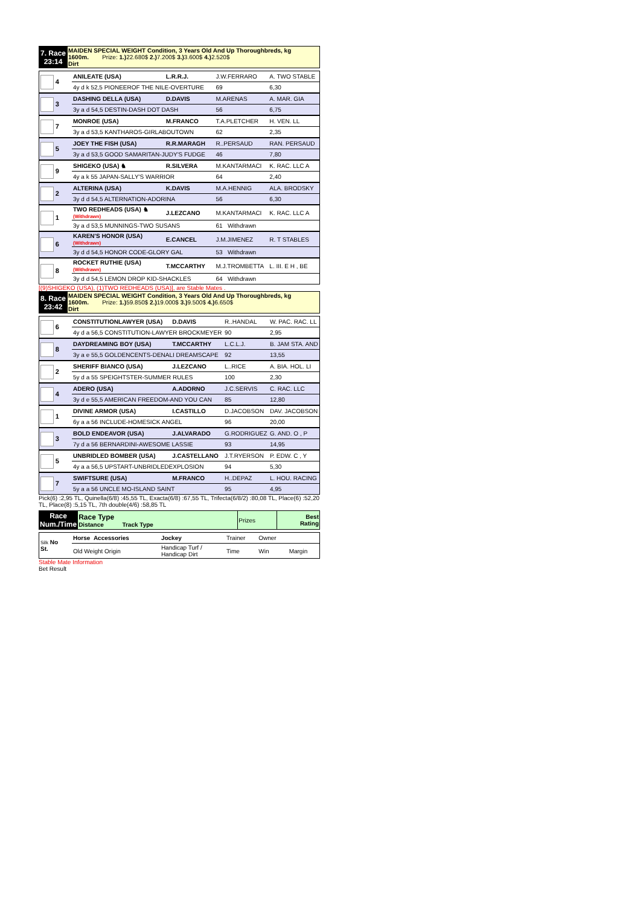| 7. Race 23:14 | MAIDEN SPECIAL WEIGHT Condition, 3 Years Old And Up Thoroughbreds, kg 1600m. Prize: 1.) 22.680$ 2.) 7.200$ 3.) 3.600$ 4.) 2.520$ Dirt |
| 4 | ANILEATE (USA) | L.R.R.J. | J.W.FERRARO | A. TWO STABLE |
| | 4y d k 52,5 PIONEEROF THE NILE-OVERTURE | | 69 | 6,30 |
| 3 | DASHING DELLA (USA) | D.DAVIS | M.ARENAS | A. MAR. GIA |
| | 3y a d 54,5 DESTIN-DASH DOT DASH | | 56 | 6,75 |
| 7 | MONROE (USA) | M.FRANCO | T.A.PLETCHER | H. VEN. LL |
| | 3y a d 53,5 KANTHAROS-GIRLABOUTOWN | | 62 | 2,35 |
| 5 | JOEY THE FISH (USA) | R.R.MARAGH | R..PERSAUD | RAN. PERSAUD |
| | 3y a d 53,5 GOOD SAMARITAN-JUDY'S FUDGE | | 46 | 7,80 |
| 9 | SHIGEKO (USA) ♞ | R.SILVERA | M.KANTARMACI | K. RAC. LLC A |
| | 4y a k 55 JAPAN-SALLY'S WARRIOR | | 64 | 2,40 |
| 2 | ALTERINA (USA) | K.DAVIS | M.A.HENNIG | ALA. BRODSKY |
| | 3y d d 54,5 ALTERNATION-ADORINA | | 56 | 6,30 |
| 1 | TWO REDHEADS (USA) ♞ (Withdrawn) | J.LEZCANO | M.KANTARMACI | K. RAC. LLC A |
| | 3y a d 53,5 MUNNINGS-TWO SUSANS | | 61 Withdrawn | |
| 6 | KAREN'S HONOR (USA) (Withdrawn) | E.CANCEL | J.M.JIMENEZ | R. T STABLES |
| | 3y d d 54,5 HONOR CODE-GLORY GAL | | 53 Withdrawn | |
| 8 | ROCKET RUTHIE (USA) (Withdrawn) | T.MCCARTHY | M.J.TROMBETTA | L. III. E H , BE |
| | 3y d d 54,5 LEMON DROP KID-SHACKLES | | 64 Withdrawn | |
[(9)SHIGEKO (USA), (1)TWO REDHEADS (USA)], are Stable Mates .
| 8. Race 23:42 | MAIDEN SPECIAL WEIGHT Condition, 3 Years Old And Up Thoroughbreds, kg 1600m. Prize: 1.) 59.850$ 2.) 19.000$ 3.) 9.500$ 4.) 6.650$ Dirt |
| 6 | CONSTITUTIONLAWYER (USA) | D.DAVIS | R..HANDAL | W. PAC. RAC. LL |
| | 4y d a 56,5 CONSTITUTION-LAWYER BROCKMEYER | | 90 | 2,95 |
| 8 | DAYDREAMING BOY (USA) | T.MCCARTHY | L.C.L.J. | B. JAM STA. AND |
| | 3y a e 55,5 GOLDENCENTS-DENALI DREAMSCAPE | | 92 | 13,55 |
| 2 | SHERIFF BIANCO (USA) | J.LEZCANO | L..RICE | A. BIA. HOL. LI |
| | 5y d a 55 SPEIGHTSTER-SUMMER RULES | | 100 | 2,30 |
| 4 | ADERO (USA) | A.ADORNO | J.C.SERVIS | C. RAC. LLC |
| | 3y d e 55,5 AMERICAN FREEDOM-AND YOU CAN | | 85 | 12,80 |
| 1 | DIVINE ARMOR (USA) | I.CASTILLO | D.JACOBSON | DAV. JACOBSON |
| | 6y a a 56 INCLUDE-HOMESICK ANGEL | | 96 | 20,00 |
| 3 | BOLD ENDEAVOR (USA) | J.ALVARADO | G.RODRIGUEZ | G. AND. O , P |
| | 7y d a 56 BERNARDINI-AWESOME LASSIE | | 93 | 14,95 |
| 5 | UNBRIDLED BOMBER (USA) | J.CASTELLANO | J.T.RYERSON | P. EDW. C , Y |
| | 4y a a 56,5 UPSTART-UNBRIDLEDEXPLOSION | | 94 | 5,30 |
| 7 | SWIFTSURE (USA) | M.FRANCO | H..DEPAZ | L. HOU. RACING |
| | 5y a a 56 UNCLE MO-ISLAND SAINT | | 95 | 4,95 |
Pick(6) :2,95 TL, Quinella(6/8) :45,55 TL, Exacta(6/8) :67,55 TL, Trifecta(6/8/2) :80,08 TL, Place(6) :52,20 TL, Place(8) :5,15 TL, 7th double(4/6) :58,85 TL
| Race Num./Time | Race Type Distance Track Type | Prizes | Best Rating |
| Silk No St. | Horse Accessories | Jockey | Trainer | Owner | |
| | Old Weight Origin | Handicap Turf / Handicap Dirt | Time | Win | Margin |
Stable Mate Information
Bet Result